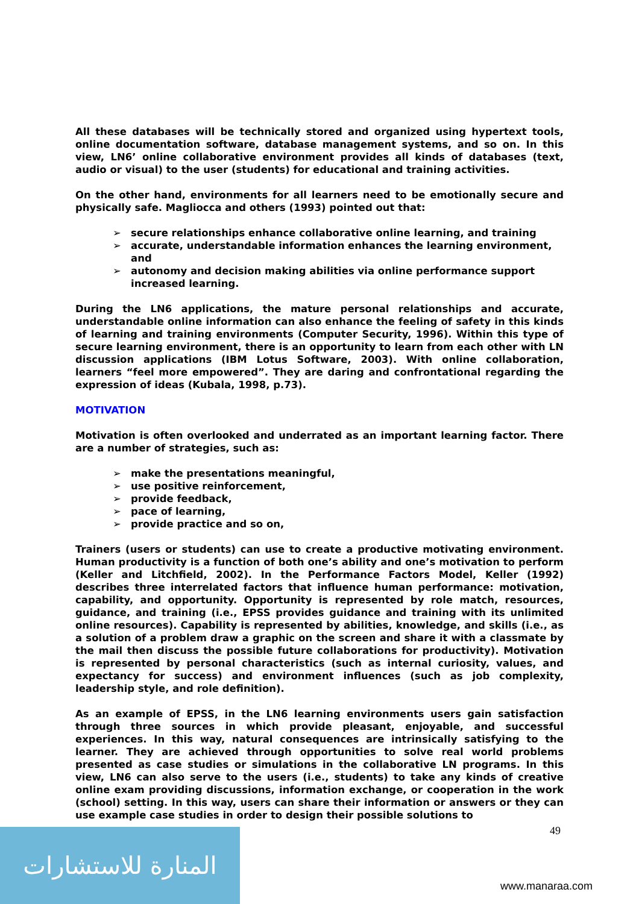All these databases will be technically stored and organized using hypertext tools, online documentation software, database management systems, and so on. In this view, LN6’ online collaborative environment provides all kinds of databases (text, audio or visual) to the user (students) for educational and training activities.
On the other hand, environments for all learners need to be emotionally secure and physically safe. Magliocca and others (1993) pointed out that:
➢ secure relationships enhance collaborative online learning, and training
➢ accurate, understandable information enhances the learning environment, and
➢ autonomy and decision making abilities via online performance support increased learning.
During the LN6 applications, the mature personal relationships and accurate, understandable online information can also enhance the feeling of safety in this kinds of learning and training environments (Computer Security, 1996). Within this type of secure learning environment, there is an opportunity to learn from each other with LN discussion applications (IBM Lotus Software, 2003). With online collaboration, learners “feel more empowered”. They are daring and confrontational regarding the expression of ideas (Kubala, 1998, p.73).
MOTIVATION
Motivation is often overlooked and underrated as an important learning factor. There are a number of strategies, such as:
➢ make the presentations meaningful,
➢ use positive reinforcement,
➢ provide feedback,
➢ pace of learning,
➢ provide practice and so on,
Trainers (users or students) can use to create a productive motivating environment. Human productivity is a function of both one’s ability and one’s motivation to perform (Keller and Litchfield, 2002). In the Performance Factors Model, Keller (1992) describes three interrelated factors that influence human performance: motivation, capability, and opportunity. Opportunity is represented by role match, resources, guidance, and training (i.e., EPSS provides guidance and training with its unlimited online resources). Capability is represented by abilities, knowledge, and skills (i.e., as a solution of a problem draw a graphic on the screen and share it with a classmate by the mail then discuss the possible future collaborations for productivity). Motivation is represented by personal characteristics (such as internal curiosity, values, and expectancy for success) and environment influences (such as job complexity, leadership style, and role definition).
As an example of EPSS, in the LN6 learning environments users gain satisfaction through three sources in which provide pleasant, enjoyable, and successful experiences. In this way, natural consequences are intrinsically satisfying to the learner. They are achieved through opportunities to solve real world problems presented as case studies or simulations in the collaborative LN programs. In this view, LN6 can also serve to the users (i.e., students) to take any kinds of creative online exam providing discussions, information exchange, or cooperation in the work (school) setting. In this way, users can share their information or answers or they can use example case studies in order to design their possible solutions to
49
المنارة للاستشارات
www.manaraa.com